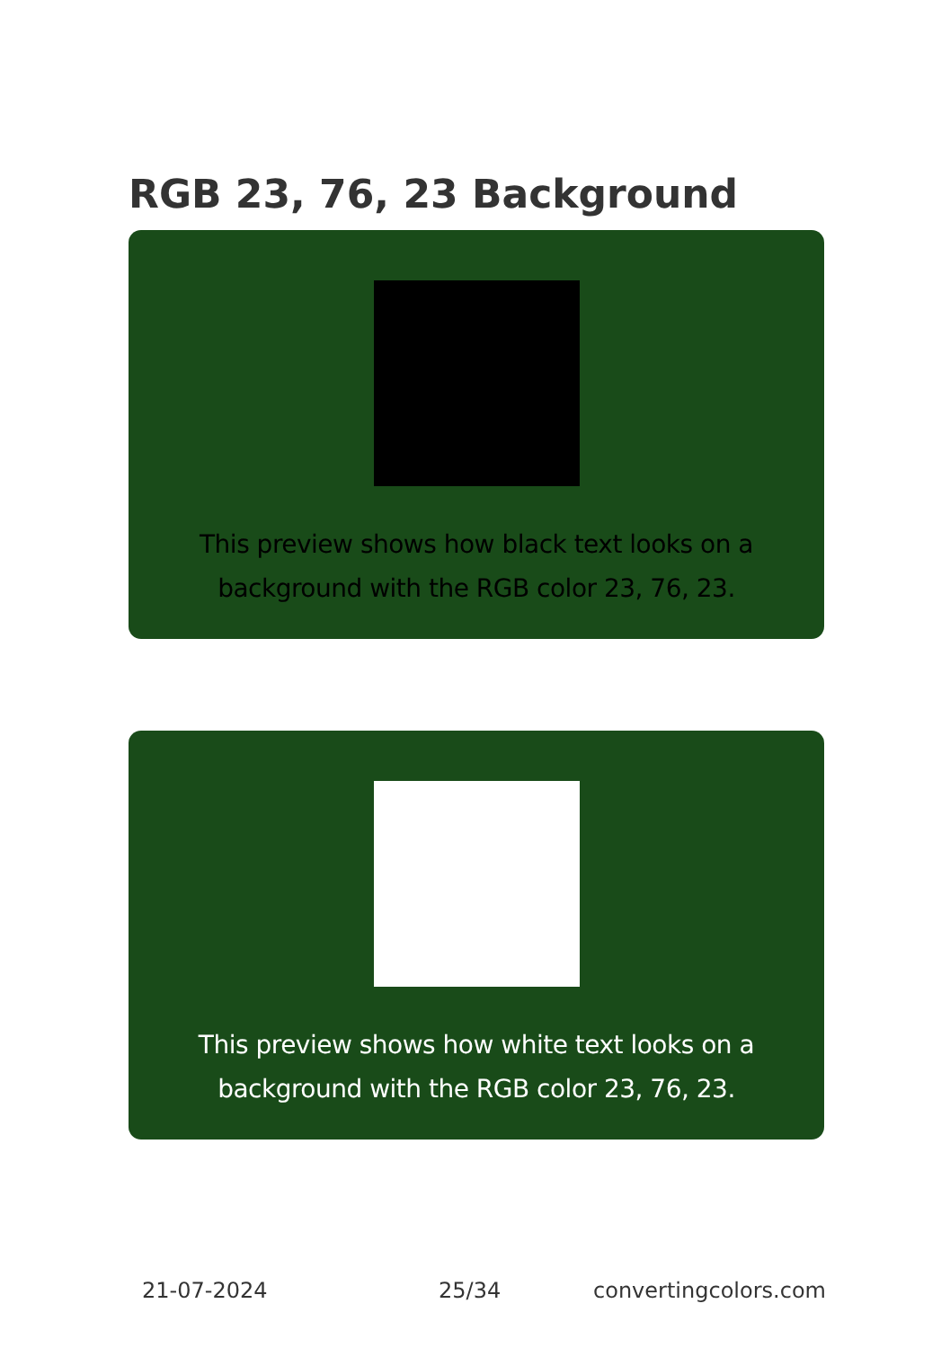RGB 23, 76, 23 Background
This preview shows how black text looks on a background with the RGB color 23, 76, 23.
This preview shows how white text looks on a background with the RGB color 23, 76, 23.
21-07-2024 25/34 convertingcolors.com